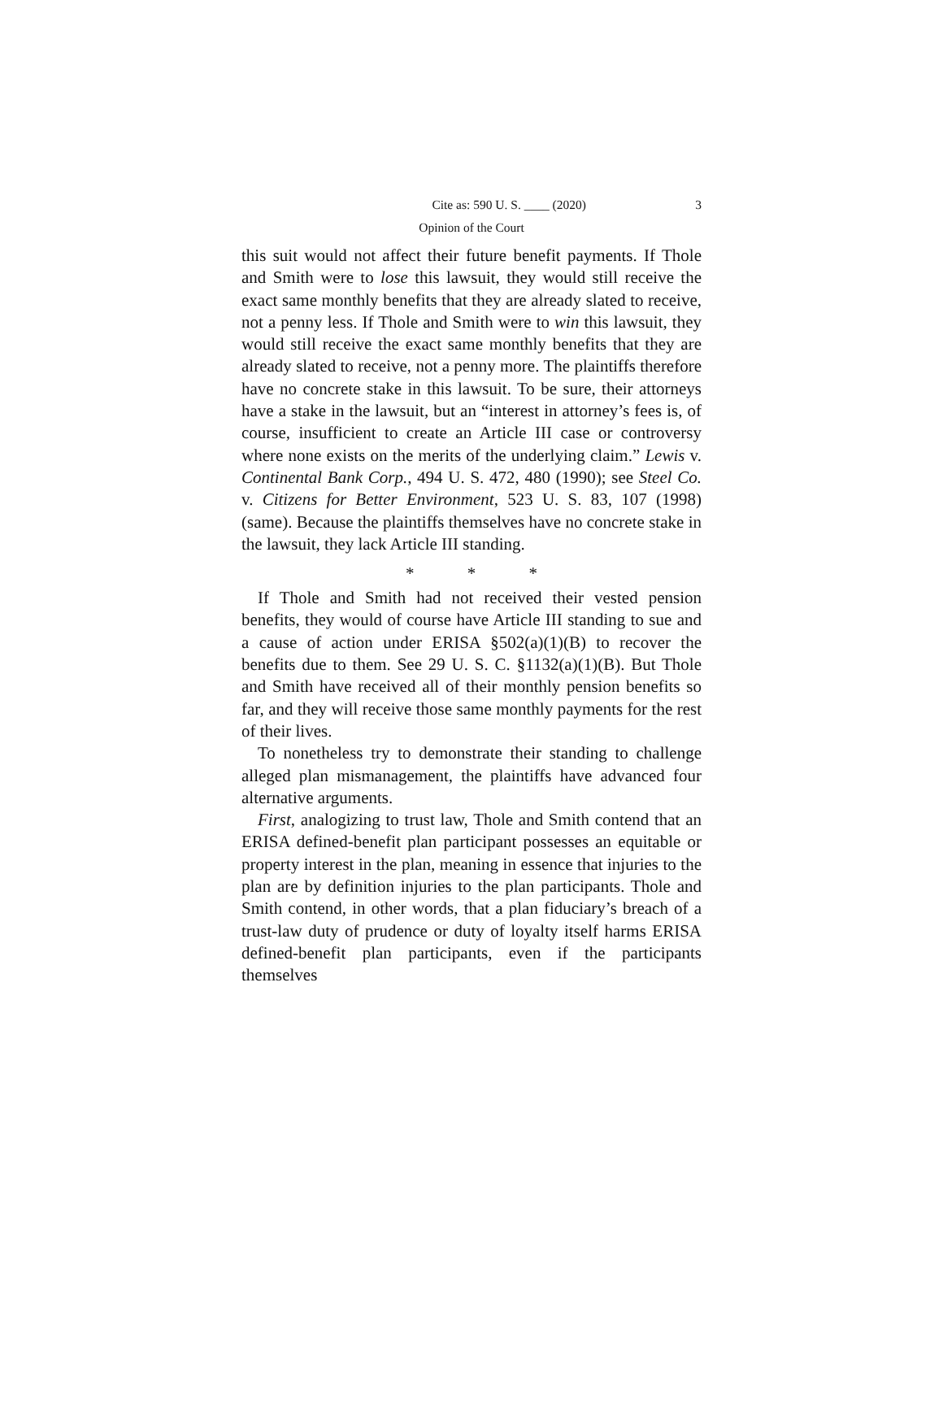Cite as: 590 U. S. ____ (2020) 3
Opinion of the Court
this suit would not affect their future benefit payments. If Thole and Smith were to lose this lawsuit, they would still receive the exact same monthly benefits that they are already slated to receive, not a penny less. If Thole and Smith were to win this lawsuit, they would still receive the exact same monthly benefits that they are already slated to receive, not a penny more. The plaintiffs therefore have no concrete stake in this lawsuit. To be sure, their attorneys have a stake in the lawsuit, but an “interest in attorney’s fees is, of course, insufficient to create an Article III case or controversy where none exists on the merits of the underlying claim.” Lewis v. Continental Bank Corp., 494 U. S. 472, 480 (1990); see Steel Co. v. Citizens for Better Environment, 523 U. S. 83, 107 (1998) (same). Because the plaintiffs themselves have no concrete stake in the lawsuit, they lack Article III standing.
* * *
If Thole and Smith had not received their vested pension benefits, they would of course have Article III standing to sue and a cause of action under ERISA §502(a)(1)(B) to recover the benefits due to them. See 29 U. S. C. §1132(a)(1)(B). But Thole and Smith have received all of their monthly pension benefits so far, and they will receive those same monthly payments for the rest of their lives.
To nonetheless try to demonstrate their standing to challenge alleged plan mismanagement, the plaintiffs have advanced four alternative arguments.
First, analogizing to trust law, Thole and Smith contend that an ERISA defined-benefit plan participant possesses an equitable or property interest in the plan, meaning in essence that injuries to the plan are by definition injuries to the plan participants. Thole and Smith contend, in other words, that a plan fiduciary’s breach of a trust-law duty of prudence or duty of loyalty itself harms ERISA defined-benefit plan participants, even if the participants themselves